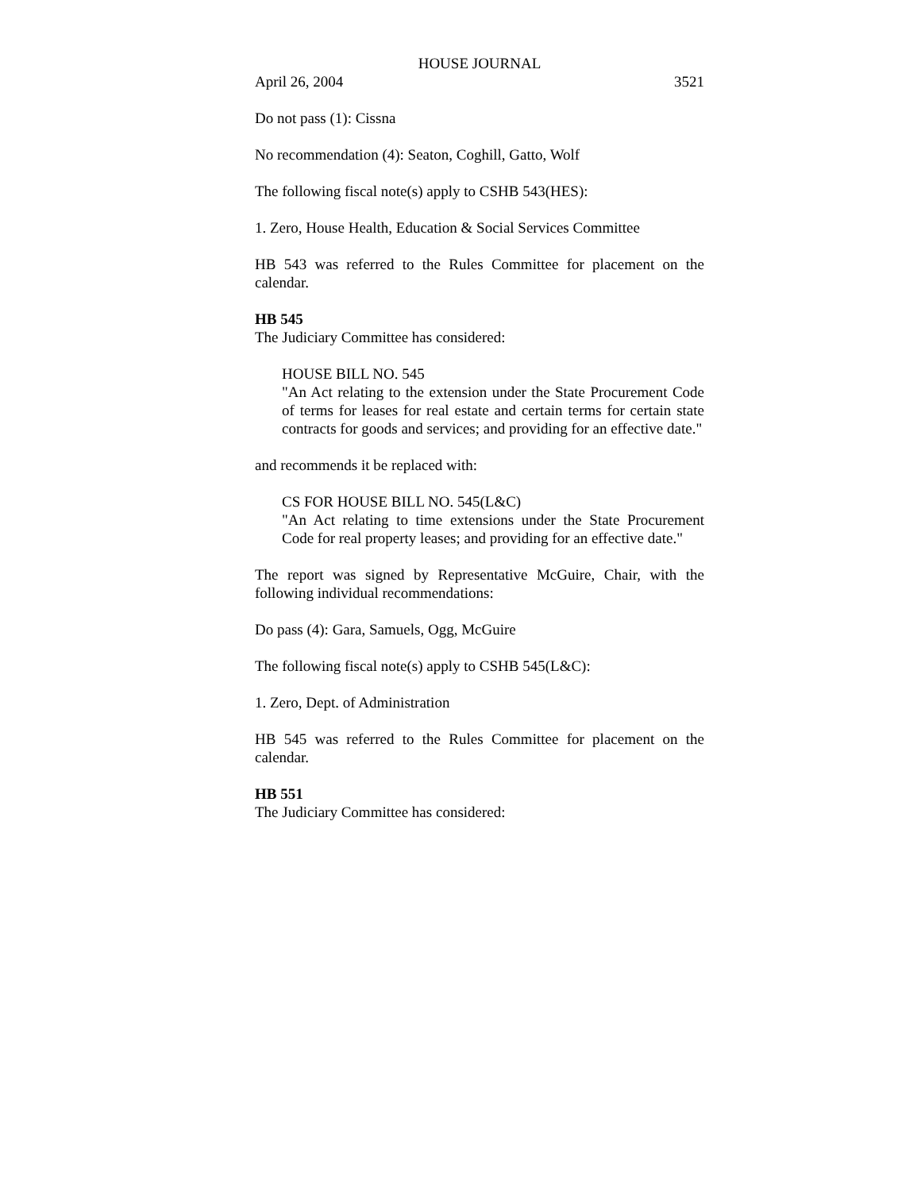HOUSE JOURNAL
April 26, 2004 3521
Do not pass (1): Cissna
No recommendation (4): Seaton, Coghill, Gatto, Wolf
The following fiscal note(s) apply to CSHB 543(HES):
1. Zero, House Health, Education & Social Services Committee
HB 543 was referred to the Rules Committee for placement on the calendar.
HB 545
The Judiciary Committee has considered:
HOUSE BILL NO. 545
"An Act relating to the extension under the State Procurement Code of terms for leases for real estate and certain terms for certain state contracts for goods and services; and providing for an effective date."
and recommends it be replaced with:
CS FOR HOUSE BILL NO. 545(L&C)
"An Act relating to time extensions under the State Procurement Code for real property leases; and providing for an effective date."
The report was signed by Representative McGuire, Chair, with the following individual recommendations:
Do pass (4): Gara, Samuels, Ogg, McGuire
The following fiscal note(s) apply to CSHB 545(L&C):
1. Zero, Dept. of Administration
HB 545 was referred to the Rules Committee for placement on the calendar.
HB 551
The Judiciary Committee has considered: